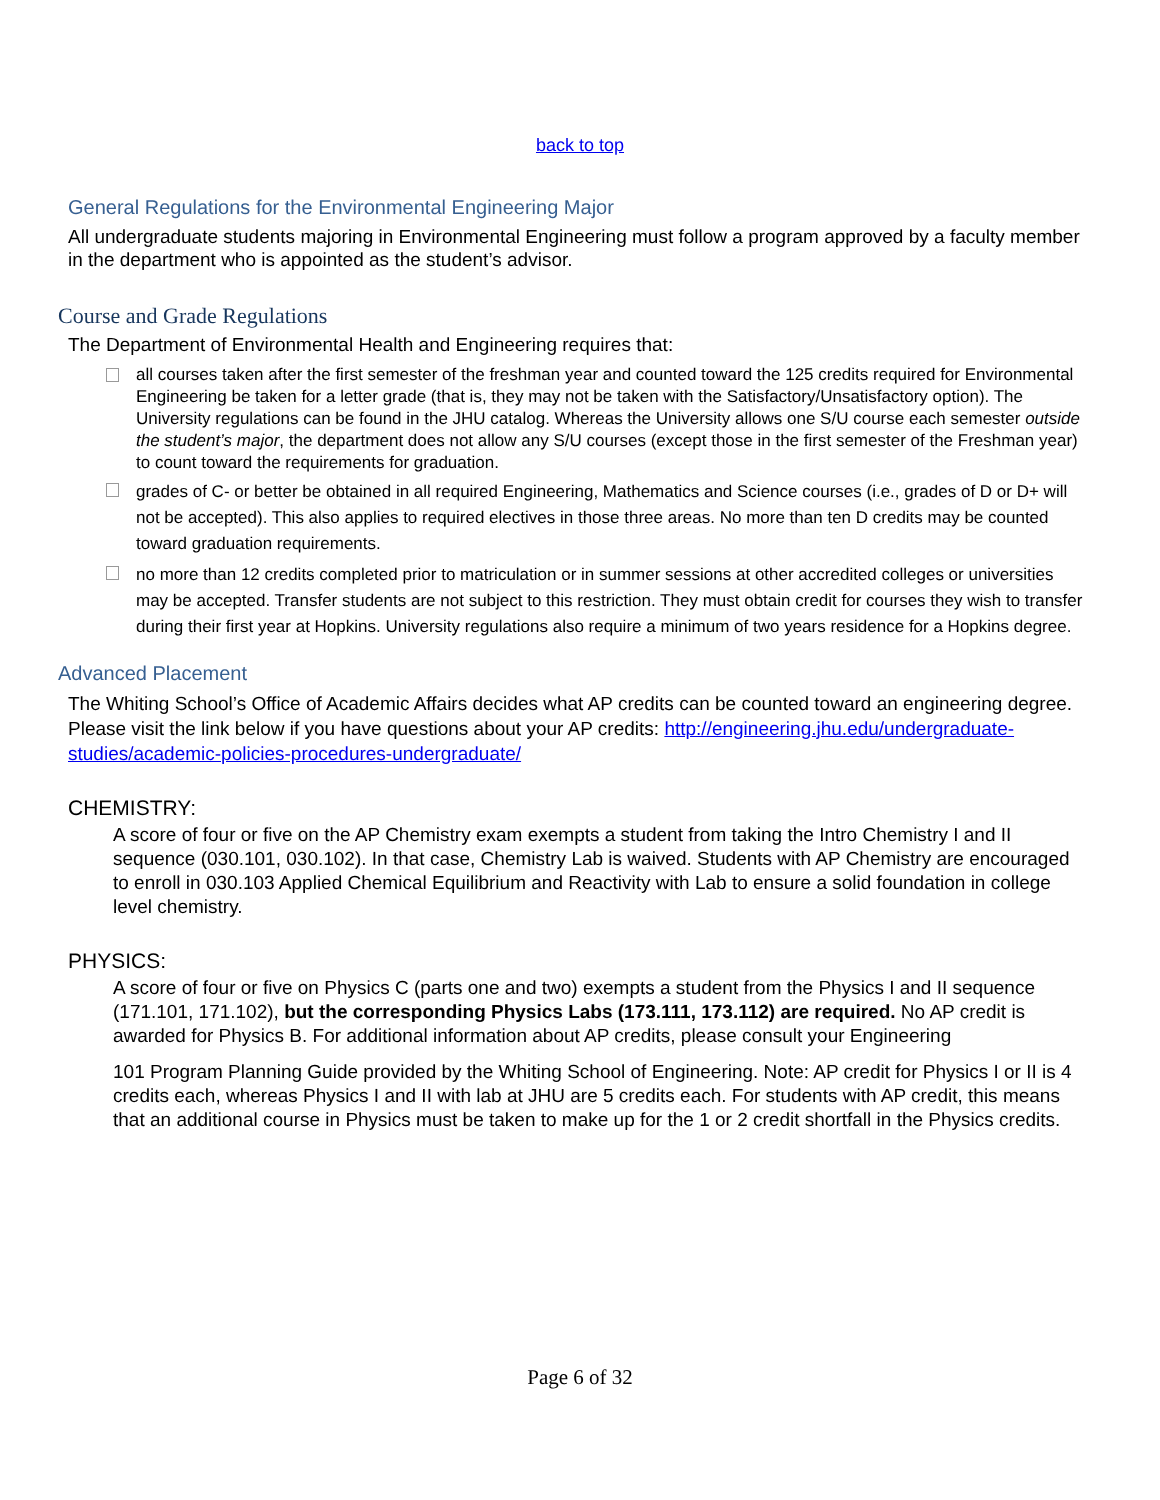back to top
General Regulations for the Environmental Engineering Major
All undergraduate students majoring in Environmental Engineering must follow a program approved by a faculty member in the department who is appointed as the student’s advisor.
Course and Grade Regulations
The Department of Environmental Health and Engineering requires that:
all courses taken after the first semester of the freshman year and counted toward the 125 credits required for Environmental Engineering be taken for a letter grade (that is, they may not be taken with the Satisfactory/Unsatisfactory option). The University regulations can be found in the JHU catalog. Whereas the University allows one S/U course each semester outside the student’s major, the department does not allow any S/U courses (except those in the first semester of the Freshman year) to count toward the requirements for graduation.
grades of C- or better be obtained in all required Engineering, Mathematics and Science courses (i.e., grades of D or D+ will not be accepted). This also applies to required electives in those three areas. No more than ten D credits may be counted toward graduation requirements.
no more than 12 credits completed prior to matriculation or in summer sessions at other accredited colleges or universities may be accepted. Transfer students are not subject to this restriction. They must obtain credit for courses they wish to transfer during their first year at Hopkins. University regulations also require a minimum of two years residence for a Hopkins degree.
Advanced Placement
The Whiting School’s Office of Academic Affairs decides what AP credits can be counted toward an engineering degree. Please visit the link below if you have questions about your AP credits: http://engineering.jhu.edu/undergraduate-studies/academic-policies-procedures-undergraduate/
CHEMISTRY:
A score of four or five on the AP Chemistry exam exempts a student from taking the Intro Chemistry I and II sequence (030.101, 030.102). In that case, Chemistry Lab is waived. Students with AP Chemistry are encouraged to enroll in 030.103 Applied Chemical Equilibrium and Reactivity with Lab to ensure a solid foundation in college level chemistry.
PHYSICS:
A score of four or five on Physics C (parts one and two) exempts a student from the Physics I and II sequence (171.101, 171.102), but the corresponding Physics Labs (173.111, 173.112) are required. No AP credit is awarded for Physics B. For additional information about AP credits, please consult your Engineering
101 Program Planning Guide provided by the Whiting School of Engineering. Note: AP credit for Physics I or II is 4 credits each, whereas Physics I and II with lab at JHU are 5 credits each. For students with AP credit, this means that an additional course in Physics must be taken to make up for the 1 or 2 credit shortfall in the Physics credits.
Page 6 of 32